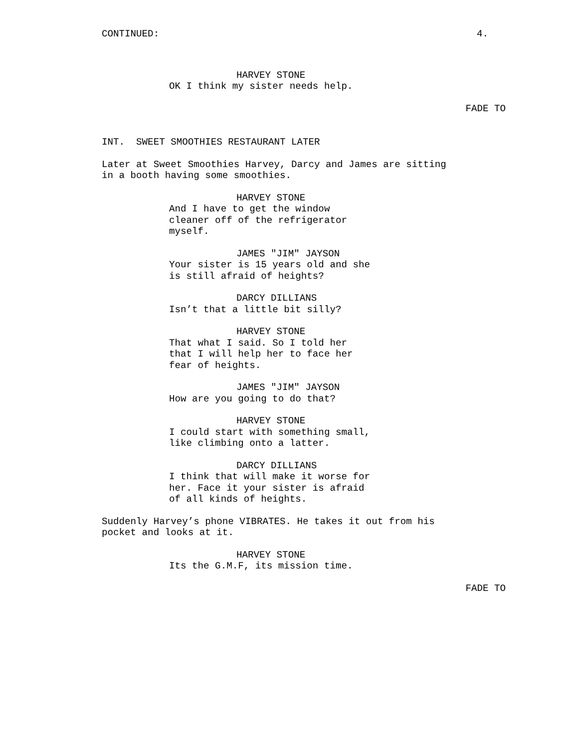CONTINUED: 4.
HARVEY STONE
OK I think my sister needs help.
FADE TO
INT. SWEET SMOOTHIES RESTAURANT LATER
Later at Sweet Smoothies Harvey, Darcy and James are sitting in a booth having some smoothies.
HARVEY STONE
And I have to get the window cleaner off of the refrigerator myself.
JAMES "JIM" JAYSON
Your sister is 15 years old and she is still afraid of heights?
DARCY DILLIANS
Isn’t that a little bit silly?
HARVEY STONE
That what I said. So I told her that I will help her to face her fear of heights.
JAMES "JIM" JAYSON
How are you going to do that?
HARVEY STONE
I could start with something small, like climbing onto a latter.
DARCY DILLIANS
I think that will make it worse for her. Face it your sister is afraid of all kinds of heights.
Suddenly Harvey’s phone VIBRATES. He takes it out from his pocket and looks at it.
HARVEY STONE
Its the G.M.F, its mission time.
FADE TO